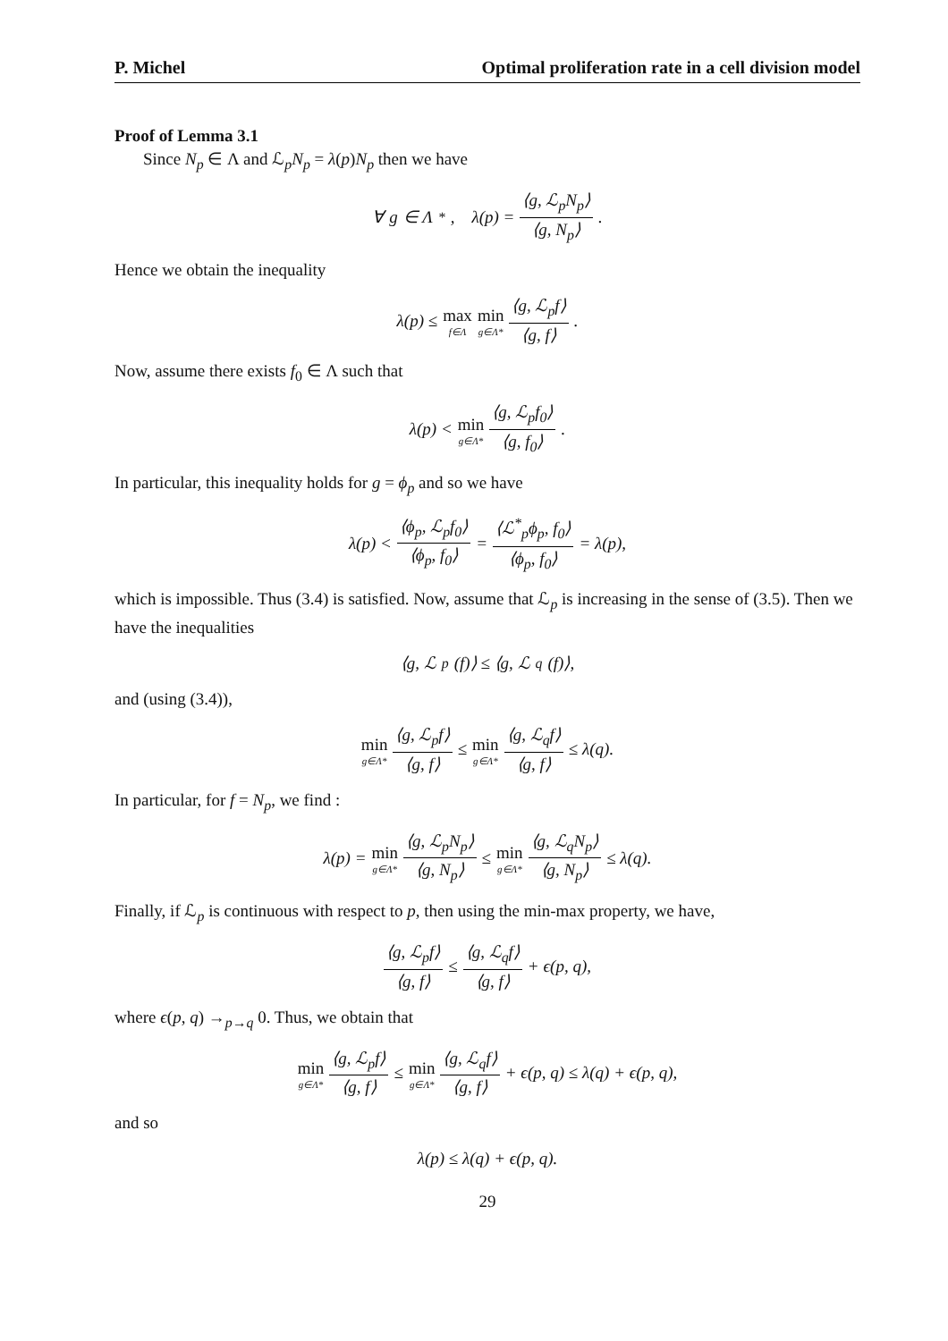P. Michel Optimal proliferation rate in a cell division model
Proof of Lemma 3.1
Since N<sub>p</sub> ∈ Λ and ℒ<sub>p</sub>N<sub>p</sub> = λ(p)N<sub>p</sub> then we have
∀ g ∈ Λ<sup>*</sup>, λ(p) = ⟨g, ℒ<sub>p</sub>N<sub>p</sub>⟩ ⟨g, N<sub>p</sub>⟩.
Hence we obtain the inequality
λ(p) ≤ max f∈Λ min g∈Λ* ⟨g, ℒ<sub>p</sub>f⟩ ⟨g, f⟩.
Now, assume there exists f<sub>0</sub> ∈ Λ such that
λ(p) < min g∈Λ* ⟨g, ℒ<sub>p</sub>f<sub>0</sub>⟩ ⟨g, f<sub>0</sub>⟩.
In particular, this inequality holds for g = ϕ<sub>p</sub> and so we have
λ(p) < ⟨ϕ<sub>p</sub>, ℒ<sub>p</sub>f<sub>0</sub>⟩ ⟨ϕ<sub>p</sub>, f<sub>0</sub>⟩ = ⟨ℒ<sup>*</sup><sub>p</sub>ϕ<sub>p</sub>, f<sub>0</sub>⟩ ⟨ϕ<sub>p</sub>, f<sub>0</sub>⟩ = λ(p),
which is impossible. Thus (3.4) is satisfied. Now, assume that ℒ<sub>p</sub> is increasing in the sense of (3.5). Then we have the inequalities
⟨g, ℒ<sub>p</sub>(f)⟩ ≤ ⟨g, ℒ<sub>q</sub>(f)⟩,
and (using (3.4)),
min g∈Λ* ⟨g, ℒ<sub>p</sub>f⟩ ⟨g, f⟩ ≤ min g∈Λ* ⟨g, ℒ<sub>q</sub>f⟩ ⟨g, f⟩ ≤ λ(q).
In particular, for f = N<sub>p</sub>, we find :
λ(p) = min g∈Λ* ⟨g, ℒ<sub>p</sub>N<sub>p</sub>⟩ ⟨g, N<sub>p</sub>⟩ ≤ min g∈Λ* ⟨g, ℒ<sub>q</sub>N<sub>p</sub>⟩ ⟨g, N<sub>p</sub>⟩ ≤ λ(q).
Finally, if ℒ<sub>p</sub> is continuous with respect to p, then using the min-max property, we have,
⟨g, ℒ<sub>p</sub>f⟩ ⟨g, f⟩ ≤ ⟨g, ℒ<sub>q</sub>f⟩ ⟨g, f⟩ + ϵ(p, q),
where ϵ(p, q) →<sub>p→q</sub> 0. Thus, we obtain that
min g∈Λ* ⟨g, ℒ<sub>p</sub>f⟩ ⟨g, f⟩ ≤ min g∈Λ* ⟨g, ℒ<sub>q</sub>f⟩ ⟨g, f⟩ + ϵ(p, q) ≤ λ(q) + ϵ(p, q),
and so
λ(p) ≤ λ(q) + ϵ(p, q).
29